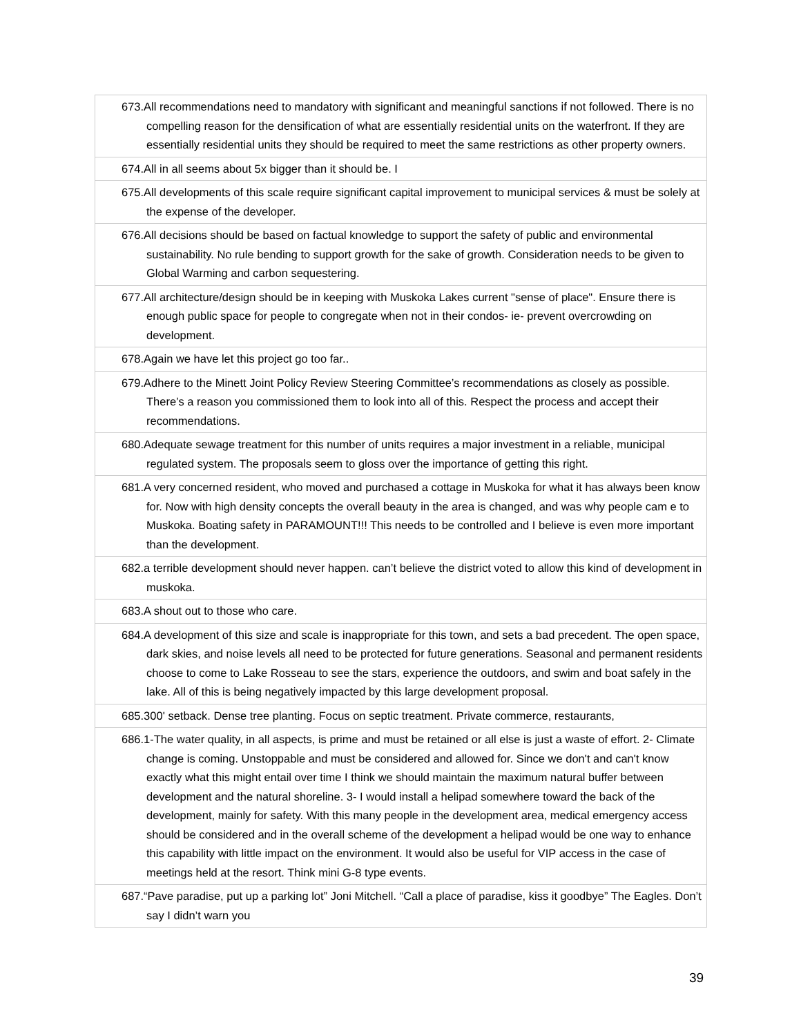| 673.All recommendations need to mandatory with significant and meaningful sanctions if not followed. There is no compelling reason for the densification of what are essentially residential units on the waterfront. If they are essentially residential units they should be required to meet the same restrictions as other property owners. |
| 674.All in all seems about 5x bigger than it should be. I |
| 675.All developments of this scale require significant capital improvement to municipal services & must be solely at the expense of the developer. |
| 676.All decisions should be based on factual knowledge to support the safety of public and environmental sustainability. No rule bending to support growth for the sake of growth. Consideration needs to be given to Global Warming and carbon sequestering. |
| 677.All architecture/design should be in keeping with Muskoka Lakes current "sense of place". Ensure there is enough public space for people to congregate when not in their condos- ie- prevent overcrowding on development. |
| 678.Again we have let this project go too far.. |
| 679.Adhere to the Minett Joint Policy Review Steering Committee’s recommendations as closely as possible. There’s a reason you commissioned them to look into all of this. Respect the process and accept their recommendations. |
| 680.Adequate sewage treatment for this number of units requires a major investment in a reliable, municipal regulated system. The proposals seem to gloss over the importance of getting this right. |
| 681.A very concerned resident, who moved and purchased a cottage in Muskoka for what it has always been know for. Now with high density concepts the overall beauty in the area is changed, and was why people cam e to Muskoka. Boating safety in PARAMOUNT!!! This needs to be controlled and I believe is even more important than the development. |
| 682.a terrible development should never happen. can’t believe the district voted to allow this kind of development in muskoka. |
| 683.A shout out to those who care. |
| 684.A development of this size and scale is inappropriate for this town, and sets a bad precedent. The open space, dark skies, and noise levels all need to be protected for future generations. Seasonal and permanent residents choose to come to Lake Rosseau to see the stars, experience the outdoors, and swim and boat safely in the lake. All of this is being negatively impacted by this large development proposal. |
| 685.300' setback. Dense tree planting. Focus on septic treatment. Private commerce, restaurants, |
| 686.1-The water quality, in all aspects, is prime and must be retained or all else is just a waste of effort. 2- Climate change is coming. Unstoppable and must be considered and allowed for. Since we don't and can't know exactly what this might entail over time I think we should maintain the maximum natural buffer between development and the natural shoreline. 3- I would install a helipad somewhere toward the back of the development, mainly for safety. With this many people in the development area, medical emergency access should be considered and in the overall scheme of the development a helipad would be one way to enhance this capability with little impact on the environment. It would also be useful for VIP access in the case of meetings held at the resort. Think mini G-8 type events. |
| 687.“Pave paradise, put up a parking lot” Joni Mitchell. “Call a place of paradise, kiss it goodbye” The Eagles. Don’t say I didn’t warn you |
39